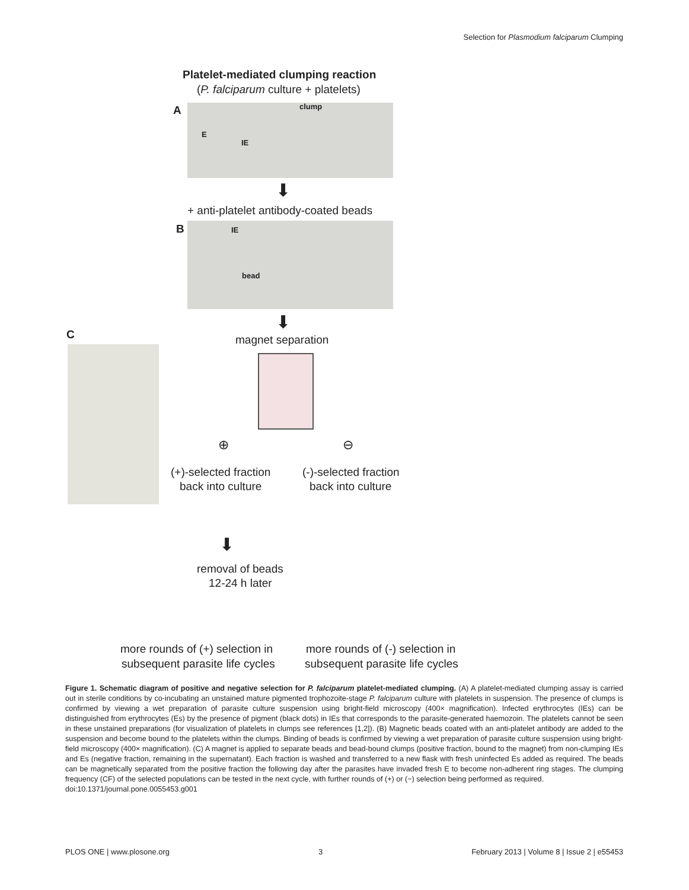Selection for Plasmodium falciparum Clumping
Platelet-mediated clumping reaction
(P. falciparum culture + platelets)
A clump
E
IE
⬇
+ anti-platelet antibody-coated beads
B IE
bead
⬇
C magnet separation
⊕ ⊖
(+)-selected fraction
back into culture
(-)-selected fraction
back into culture
⬇
removal of beads
12-24 h later
more rounds of (+) selection in
subsequent parasite life cycles
more rounds of (-) selection in
subsequent parasite life cycles
Figure 1. Schematic diagram of positive and negative selection for P. falciparum platelet-mediated clumping. (A) A platelet-mediated clumping assay is carried out in sterile conditions by co-incubating an unstained mature pigmented trophozoite-stage P. falciparum culture with platelets in suspension. The presence of clumps is confirmed by viewing a wet preparation of parasite culture suspension using bright-field microscopy (400× magnification). Infected erythrocytes (IEs) can be distinguished from erythrocytes (Es) by the presence of pigment (black dots) in IEs that corresponds to the parasite-generated haemozoin. The platelets cannot be seen in these unstained preparations (for visualization of platelets in clumps see references [1,2]). (B) Magnetic beads coated with an anti-platelet antibody are added to the suspension and become bound to the platelets within the clumps. Binding of beads is confirmed by viewing a wet preparation of parasite culture suspension using bright-field microscopy (400× magnification). (C) A magnet is applied to separate beads and bead-bound clumps (positive fraction, bound to the magnet) from non-clumping IEs and Es (negative fraction, remaining in the supernatant). Each fraction is washed and transferred to a new flask with fresh uninfected Es added as required. The beads can be magnetically separated from the positive fraction the following day after the parasites have invaded fresh E to become non-adherent ring stages. The clumping frequency (CF) of the selected populations can be tested in the next cycle, with further rounds of (+) or (−) selection being performed as required.
doi:10.1371/journal.pone.0055453.g001
PLOS ONE | www.plosone.org 3 February 2013 | Volume 8 | Issue 2 | e55453